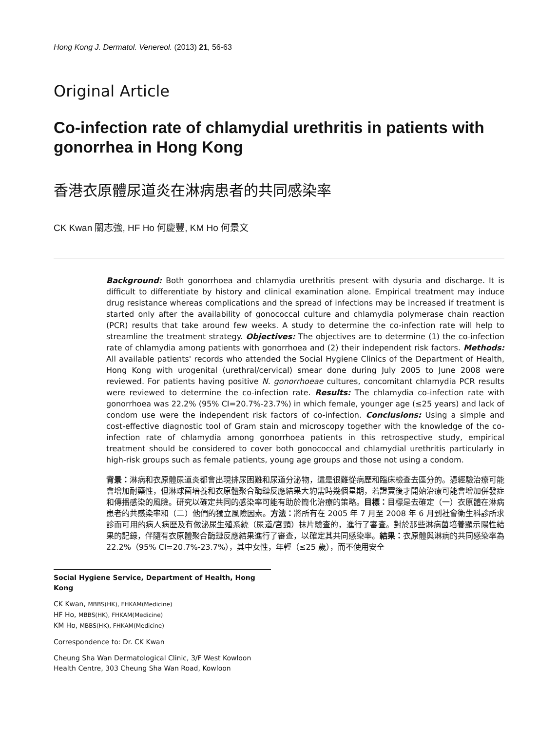Hong Kong J. Dermatol. Venereol. (2013) 21, 56-63
Original Article
Co-infection rate of chlamydial urethritis in patients with gonorrhea in Hong Kong
香港衣原體尿道炎在淋病患者的共同感染率
CK Kwan 關志強, HF Ho 何慶豐, KM Ho 何景文
Background: Both gonorrhoea and chlamydia urethritis present with dysuria and discharge. It is difficult to differentiate by history and clinical examination alone. Empirical treatment may induce drug resistance whereas complications and the spread of infections may be increased if treatment is started only after the availability of gonococcal culture and chlamydia polymerase chain reaction (PCR) results that take around few weeks. A study to determine the co-infection rate will help to streamline the treatment strategy. Objectives: The objectives are to determine (1) the co-infection rate of chlamydia among patients with gonorrhoea and (2) their independent risk factors. Methods: All available patients' records who attended the Social Hygiene Clinics of the Department of Health, Hong Kong with urogenital (urethral/cervical) smear done during July 2005 to June 2008 were reviewed. For patients having positive N. gonorrhoeae cultures, concomitant chlamydia PCR results were reviewed to determine the co-infection rate. Results: The chlamydia co-infection rate with gonorrhoea was 22.2% (95% CI=20.7%-23.7%) in which female, younger age (≤25 years) and lack of condom use were the independent risk factors of co-infection. Conclusions: Using a simple and cost-effective diagnostic tool of Gram stain and microscopy together with the knowledge of the co-infection rate of chlamydia among gonorrhoea patients in this retrospective study, empirical treatment should be considered to cover both gonococcal and chlamydial urethritis particularly in high-risk groups such as female patients, young age groups and those not using a condom.
背景：淋病和衣原體尿道炎都會出現排尿困難和尿道分泌物，這是很難從病歷和臨床檢查去區分的。憑經驗治療可能會增加耐藥性，但淋球菌培養和衣原體聚合酶鏈反應結果大約需時幾個星期，若證實後才開始治療可能會增加併發症和傳播感染的風險。研究以確定共同的感染率可能有助於簡化治療的策略。目標：目標是去確定（一）衣原體在淋病患者的共感染率和（二）他們的獨立風險因素。方法：將所有在 2005 年 7 月至 2008 年 6 月到社會衛生科診所求診而可用的病人病歷及有做泌尿生殖系統（尿道/宮頸）抹片驗查的，進行了審查。對於那些淋病菌培養顯示陽性結果的記錄，伴隨有衣原體聚合酶鏈反應結果進行了審查，以確定其共同感染率。結果：衣原體與淋病的共同感染率為 22.2%（95% CI=20.7%-23.7%），其中女性，年輕（≤25 歲），而不使用安全
Social Hygiene Service, Department of Health, Hong Kong
CK Kwan, MBBS(HK), FHKAM(Medicine)
HF Ho, MBBS(HK), FHKAM(Medicine)
KM Ho, MBBS(HK), FHKAM(Medicine)
Correspondence to: Dr. CK Kwan
Cheung Sha Wan Dermatological Clinic, 3/F West Kowloon Health Centre, 303 Cheung Sha Wan Road, Kowloon